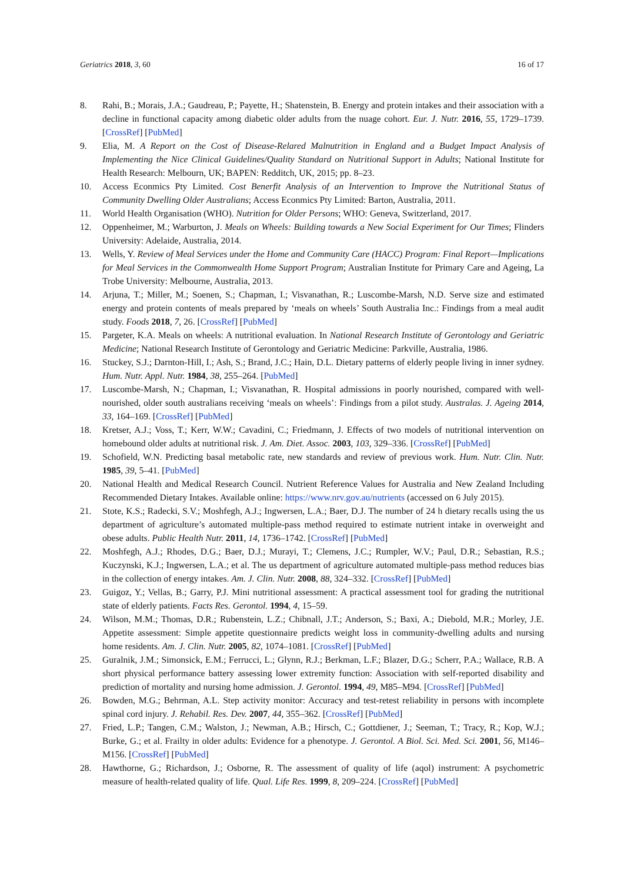Geriatrics 2018, 3, 60 16 of 17
8. Rahi, B.; Morais, J.A.; Gaudreau, P.; Payette, H.; Shatenstein, B. Energy and protein intakes and their association with a decline in functional capacity among diabetic older adults from the nuage cohort. Eur. J. Nutr. 2016, 55, 1729–1739. [CrossRef] [PubMed]
9. Elia, M. A Report on the Cost of Disease-Relared Malnutrition in England and a Budget Impact Analysis of Implementing the Nice Clinical Guidelines/Quality Standard on Nutritional Support in Adults; National Institute for Health Research: Melbourn, UK; BAPEN: Redditch, UK, 2015; pp. 8–23.
10. Access Econmics Pty Limited. Cost Benerfit Analysis of an Intervention to Improve the Nutritional Status of Community Dwelling Older Australians; Access Econmics Pty Limited: Barton, Australia, 2011.
11. World Health Organisation (WHO). Nutrition for Older Persons; WHO: Geneva, Switzerland, 2017.
12. Oppenheimer, M.; Warburton, J. Meals on Wheels: Building towards a New Social Experiment for Our Times; Flinders University: Adelaide, Australia, 2014.
13. Wells, Y. Review of Meal Services under the Home and Community Care (HACC) Program: Final Report—Implications for Meal Services in the Commonwealth Home Support Program; Australian Institute for Primary Care and Ageing, La Trobe University: Melbourne, Australia, 2013.
14. Arjuna, T.; Miller, M.; Soenen, S.; Chapman, I.; Visvanathan, R.; Luscombe-Marsh, N.D. Serve size and estimated energy and protein contents of meals prepared by ‘meals on wheels’ South Australia Inc.: Findings from a meal audit study. Foods 2018, 7, 26. [CrossRef] [PubMed]
15. Pargeter, K.A. Meals on wheels: A nutritional evaluation. In National Research Institute of Gerontology and Geriatric Medicine; National Research Institute of Gerontology and Geriatric Medicine: Parkville, Australia, 1986.
16. Stuckey, S.J.; Darnton-Hill, I.; Ash, S.; Brand, J.C.; Hain, D.L. Dietary patterns of elderly people living in inner sydney. Hum. Nutr. Appl. Nutr. 1984, 38, 255–264. [PubMed]
17. Luscombe-Marsh, N.; Chapman, I.; Visvanathan, R. Hospital admissions in poorly nourished, compared with well-nourished, older south australians receiving ‘meals on wheels’: Findings from a pilot study. Australas. J. Ageing 2014, 33, 164–169. [CrossRef] [PubMed]
18. Kretser, A.J.; Voss, T.; Kerr, W.W.; Cavadini, C.; Friedmann, J. Effects of two models of nutritional intervention on homebound older adults at nutritional risk. J. Am. Diet. Assoc. 2003, 103, 329–336. [CrossRef] [PubMed]
19. Schofield, W.N. Predicting basal metabolic rate, new standards and review of previous work. Hum. Nutr. Clin. Nutr. 1985, 39, 5–41. [PubMed]
20. National Health and Medical Research Council. Nutrient Reference Values for Australia and New Zealand Including Recommended Dietary Intakes. Available online: https://www.nrv.gov.au/nutrients (accessed on 6 July 2015).
21. Stote, K.S.; Radecki, S.V.; Moshfegh, A.J.; Ingwersen, L.A.; Baer, D.J. The number of 24 h dietary recalls using the us department of agriculture’s automated multiple-pass method required to estimate nutrient intake in overweight and obese adults. Public Health Nutr. 2011, 14, 1736–1742. [CrossRef] [PubMed]
22. Moshfegh, A.J.; Rhodes, D.G.; Baer, D.J.; Murayi, T.; Clemens, J.C.; Rumpler, W.V.; Paul, D.R.; Sebastian, R.S.; Kuczynski, K.J.; Ingwersen, L.A.; et al. The us department of agriculture automated multiple-pass method reduces bias in the collection of energy intakes. Am. J. Clin. Nutr. 2008, 88, 324–332. [CrossRef] [PubMed]
23. Guigoz, Y.; Vellas, B.; Garry, P.J. Mini nutritional assessment: A practical assessment tool for grading the nutritional state of elderly patients. Facts Res. Gerontol. 1994, 4, 15–59.
24. Wilson, M.M.; Thomas, D.R.; Rubenstein, L.Z.; Chibnall, J.T.; Anderson, S.; Baxi, A.; Diebold, M.R.; Morley, J.E. Appetite assessment: Simple appetite questionnaire predicts weight loss in community-dwelling adults and nursing home residents. Am. J. Clin. Nutr. 2005, 82, 1074–1081. [CrossRef] [PubMed]
25. Guralnik, J.M.; Simonsick, E.M.; Ferrucci, L.; Glynn, R.J.; Berkman, L.F.; Blazer, D.G.; Scherr, P.A.; Wallace, R.B. A short physical performance battery assessing lower extremity function: Association with self-reported disability and prediction of mortality and nursing home admission. J. Gerontol. 1994, 49, M85–M94. [CrossRef] [PubMed]
26. Bowden, M.G.; Behrman, A.L. Step activity monitor: Accuracy and test-retest reliability in persons with incomplete spinal cord injury. J. Rehabil. Res. Dev. 2007, 44, 355–362. [CrossRef] [PubMed]
27. Fried, L.P.; Tangen, C.M.; Walston, J.; Newman, A.B.; Hirsch, C.; Gottdiener, J.; Seeman, T.; Tracy, R.; Kop, W.J.; Burke, G.; et al. Frailty in older adults: Evidence for a phenotype. J. Gerontol. A Biol. Sci. Med. Sci. 2001, 56, M146–M156. [CrossRef] [PubMed]
28. Hawthorne, G.; Richardson, J.; Osborne, R. The assessment of quality of life (aqol) instrument: A psychometric measure of health-related quality of life. Qual. Life Res. 1999, 8, 209–224. [CrossRef] [PubMed]